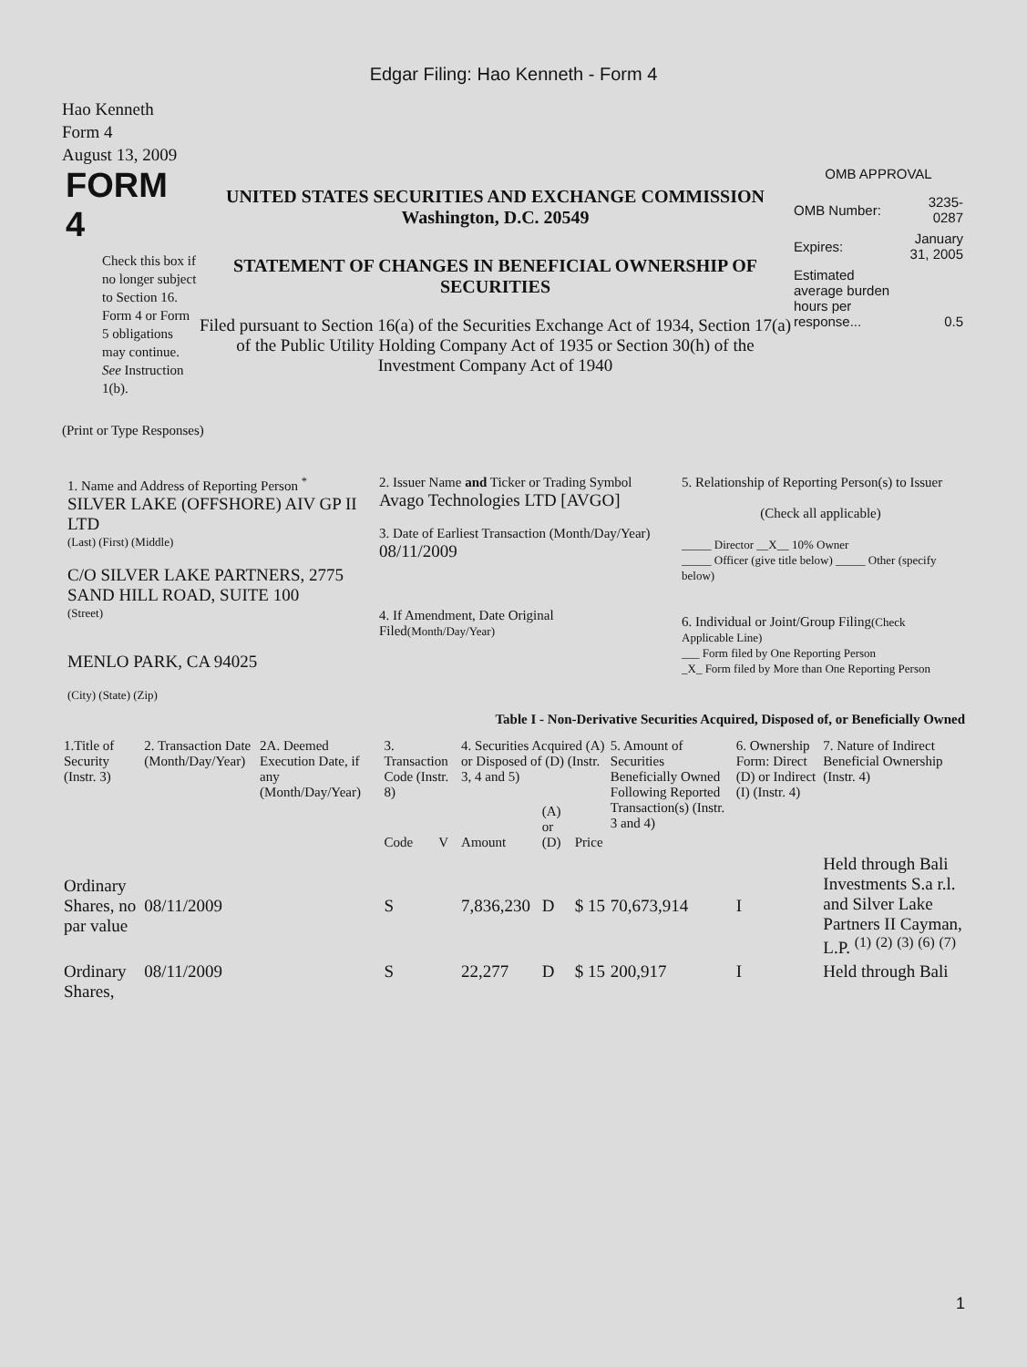Edgar Filing: Hao Kenneth - Form 4
Hao Kenneth
Form 4
August 13, 2009
FORM 4
Check this box if no longer subject to Section 16. Form 4 or Form 5 obligations may continue. See Instruction 1(b).
UNITED STATES SECURITIES AND EXCHANGE COMMISSION
Washington, D.C. 20549
STATEMENT OF CHANGES IN BENEFICIAL OWNERSHIP OF SECURITIES
Filed pursuant to Section 16(a) of the Securities Exchange Act of 1934, Section 17(a) of the Public Utility Holding Company Act of 1935 or Section 30(h) of the Investment Company Act of 1940
OMB APPROVAL
| OMB Number: | 3235-0287 |
| Expires: | January 31, 2005 |
| Estimated average burden hours per response... | 0.5 |
(Print or Type Responses)
1. Name and Address of Reporting Person <sup>*</sup>
SILVER LAKE (OFFSHORE) AIV GP II LTD
(Last) (First) (Middle)
C/O SILVER LAKE PARTNERS, 2775 SAND HILL ROAD, SUITE 100
(Street)
MENLO PARK, CA 94025
(City) (State) (Zip)
2. Issuer Name and Ticker or Trading Symbol
Avago Technologies LTD [AVGO]
3. Date of Earliest Transaction (Month/Day/Year)
08/11/2009
4. If Amendment, Date Original Filed(Month/Day/Year)
5. Relationship of Reporting Person(s) to Issuer
(Check all applicable)
_____ Director __X__ 10% Owner
_____ Officer (give title below) _____ Other (specify below)
6. Individual or Joint/Group Filing(Check Applicable Line)
___ Form filed by One Reporting Person
_X_ Form filed by More than One Reporting Person
Table I - Non-Derivative Securities Acquired, Disposed of, or Beneficially Owned
| 1.Title of Security (Instr. 3) | 2. Transaction Date (Month/Day/Year) | 2A. Deemed Execution Date, if any (Month/Day/Year) | 3. Transaction Code (Instr. 8) | | 4. Securities Acquired (A) or Disposed of (D) (Instr. 3, 4 and 5) | | | 5. Amount of Securities Beneficially Owned Following Reported Transaction(s) (Instr. 3 and 4) | 6. Ownership Form: Direct (D) or Indirect (I) (Instr. 4) | 7. Nature of Indirect Beneficial Ownership (Instr. 4) |
| --- | --- | --- | --- | --- | --- | --- | --- | --- | --- | --- |
| | | | Code | V | Amount | (A) or (D) | Price | | | |
| Ordinary Shares, no par value | 08/11/2009 | | S | | 7,836,230 | D | $ 15 | 70,673,914 | I | Held through Bali Investments S.a r.l. and Silver Lake Partners II Cayman, L.P. <sup>(1)</sup> <sup>(2)</sup> <sup>(3)</sup> <sup>(6)</sup> <sup>(7)</sup> |
| Ordinary Shares, | 08/11/2009 | | S | | 22,277 | D | $ 15 | 200,917 | I | Held through Bali |
1